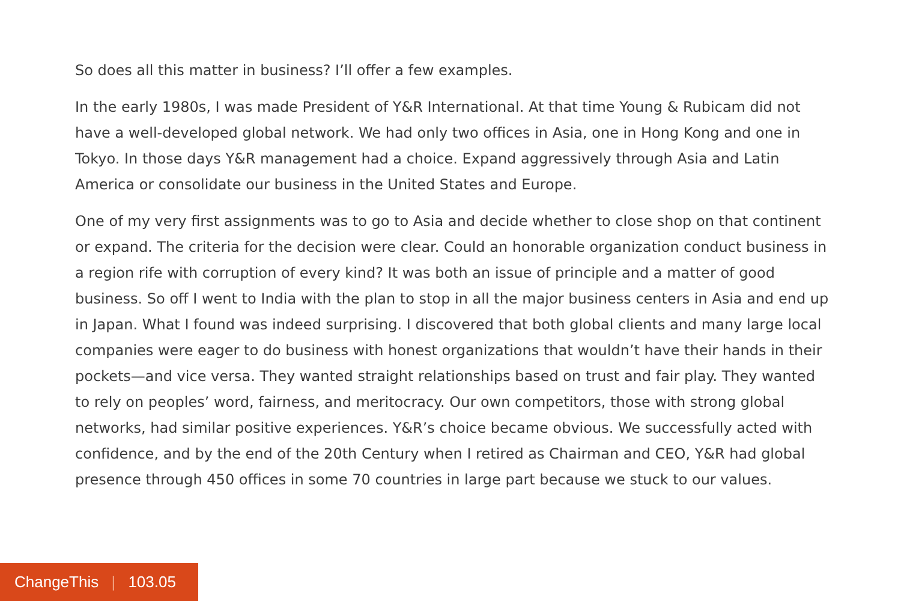So does all this matter in business? I’ll offer a few examples.
In the early 1980s, I was made President of Y&R International. At that time Young & Rubicam did not have a well-developed global network. We had only two offices in Asia, one in Hong Kong and one in Tokyo. In those days Y&R management had a choice. Expand aggressively through Asia and Latin America or consolidate our business in the United States and Europe.
One of my very first assignments was to go to Asia and decide whether to close shop on that continent or expand. The criteria for the decision were clear. Could an honorable organization conduct business in a region rife with corruption of every kind? It was both an issue of principle and a matter of good business. So off I went to India with the plan to stop in all the major business centers in Asia and end up in Japan. What I found was indeed surprising. I discovered that both global clients and many large local companies were eager to do business with honest organizations that wouldn’t have their hands in their pockets—and vice versa. They wanted straight relationships based on trust and fair play. They wanted to rely on peoples’ word, fairness, and meritocracy. Our own competitors, those with strong global networks, had similar positive experiences. Y&R’s choice became obvious. We successfully acted with confidence, and by the end of the 20th Century when I retired as Chairman and CEO, Y&R had global presence through 450 offices in some 70 countries in large part because we stuck to our values.
ChangeThis | 103.05